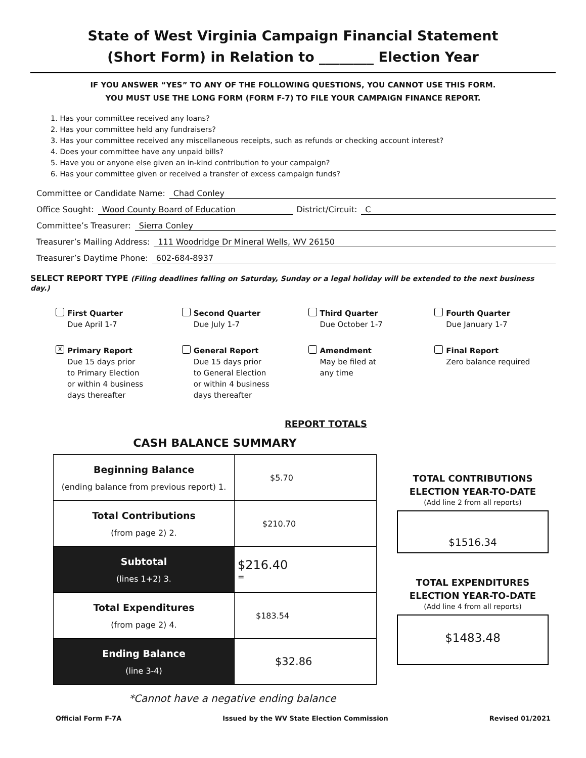State of West Virginia Campaign Financial Statement
(Short Form) in Relation to ________ Election Year
IF YOU ANSWER “YES” TO ANY OF THE FOLLOWING QUESTIONS, YOU CANNOT USE THIS FORM.
YOU MUST USE THE LONG FORM (FORM F-7) TO FILE YOUR CAMPAIGN FINANCE REPORT.
1. Has your committee received any loans?
2. Has your committee held any fundraisers?
3. Has your committee received any miscellaneous receipts, such as refunds or checking account interest?
4. Does your committee have any unpaid bills?
5. Have you or anyone else given an in-kind contribution to your campaign?
6. Has your committee given or received a transfer of excess campaign funds?
Committee or Candidate Name: Chad Conley
Office Sought: Wood County Board of Education District/Circuit: C
Committee’s Treasurer: Sierra Conley
Treasurer’s Mailing Address: 111 Woodridge Dr Mineral Wells, WV 26150
Treasurer’s Daytime Phone: 602-684-8937
SELECT REPORT TYPE (Filing deadlines falling on Saturday, Sunday or a legal holiday will be extended to the next business day.)
First Quarter
Due April 1-7
Second Quarter
Due July 1-7
Third Quarter
Due October 1-7
Fourth Quarter
Due January 1-7
X
Primary Report
Due 15 days prior
to Primary Election
or within 4 business
days thereafter
General Report
Due 15 days prior
to General Election
or within 4 business
days thereafter
Amendment
May be filed at
any time
Final Report
Zero balance required
REPORT TOTALS
CASH BALANCE SUMMARY
| Beginning Balance (ending balance from previous report) 1. | $5.70 |
| Total Contributions (from page 2) 2. | $210.70 |
| Subtotal (lines 1+2) 3. | $216.40 = |
| Total Expenditures (from page 2) 4. | $183.54 |
| Ending Balance (line 3-4) | $32.86 |
*Cannot have a negative ending balance
TOTAL CONTRIBUTIONS
ELECTION YEAR-TO-DATE
(Add line 2 from all reports)
$1516.34
TOTAL EXPENDITURES
ELECTION YEAR-TO-DATE
(Add line 4 from all reports)
$1483.48
Official Form F-7A Issued by the WV State Election Commission Revised 01/2021